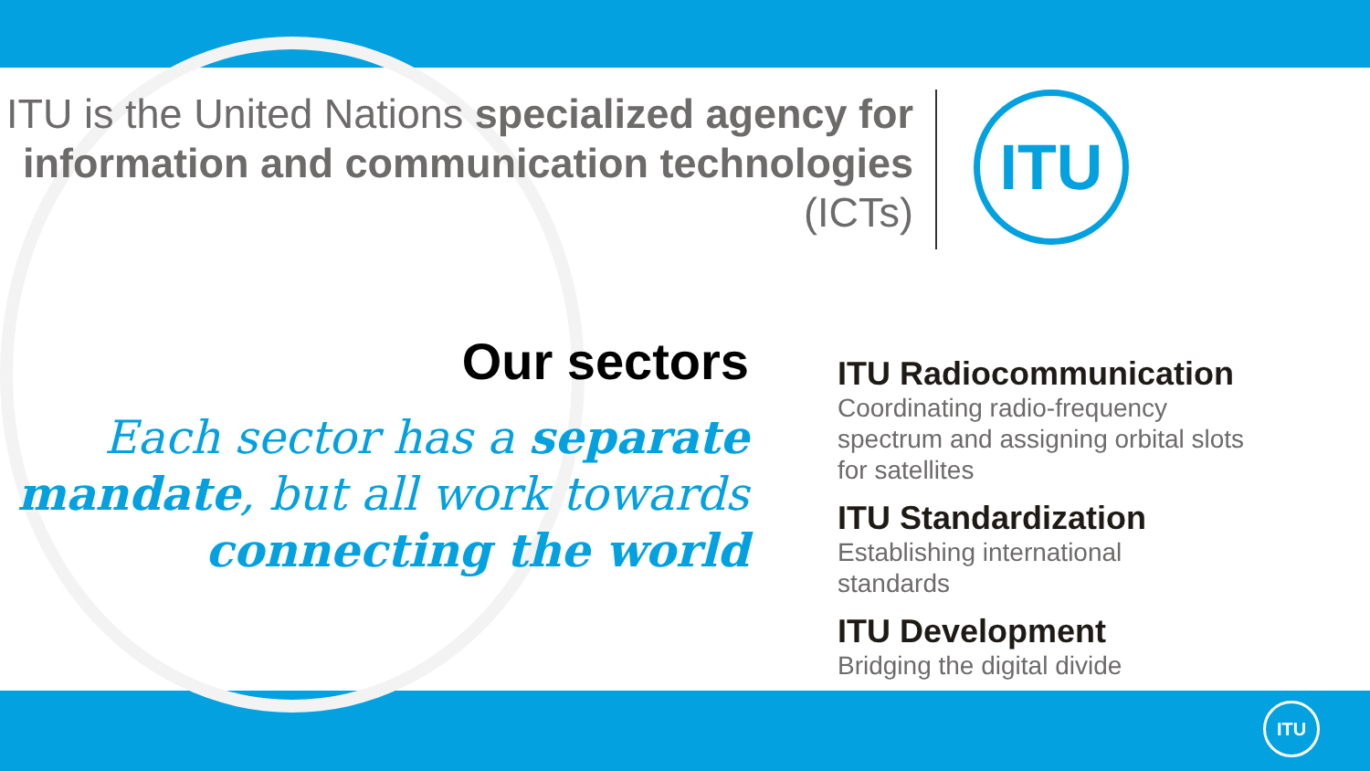ITU is the United Nations specialized agency for information and communication technologies (ICTs)
ITU
Our sectors
Each sector has a separate mandate, but all work towards connecting the world
ITU Radiocommunication
Coordinating radio-frequency
spectrum and assigning orbital slots
for satellites
ITU Standardization
Establishing international
standards
ITU Development
Bridging the digital divide
ITU